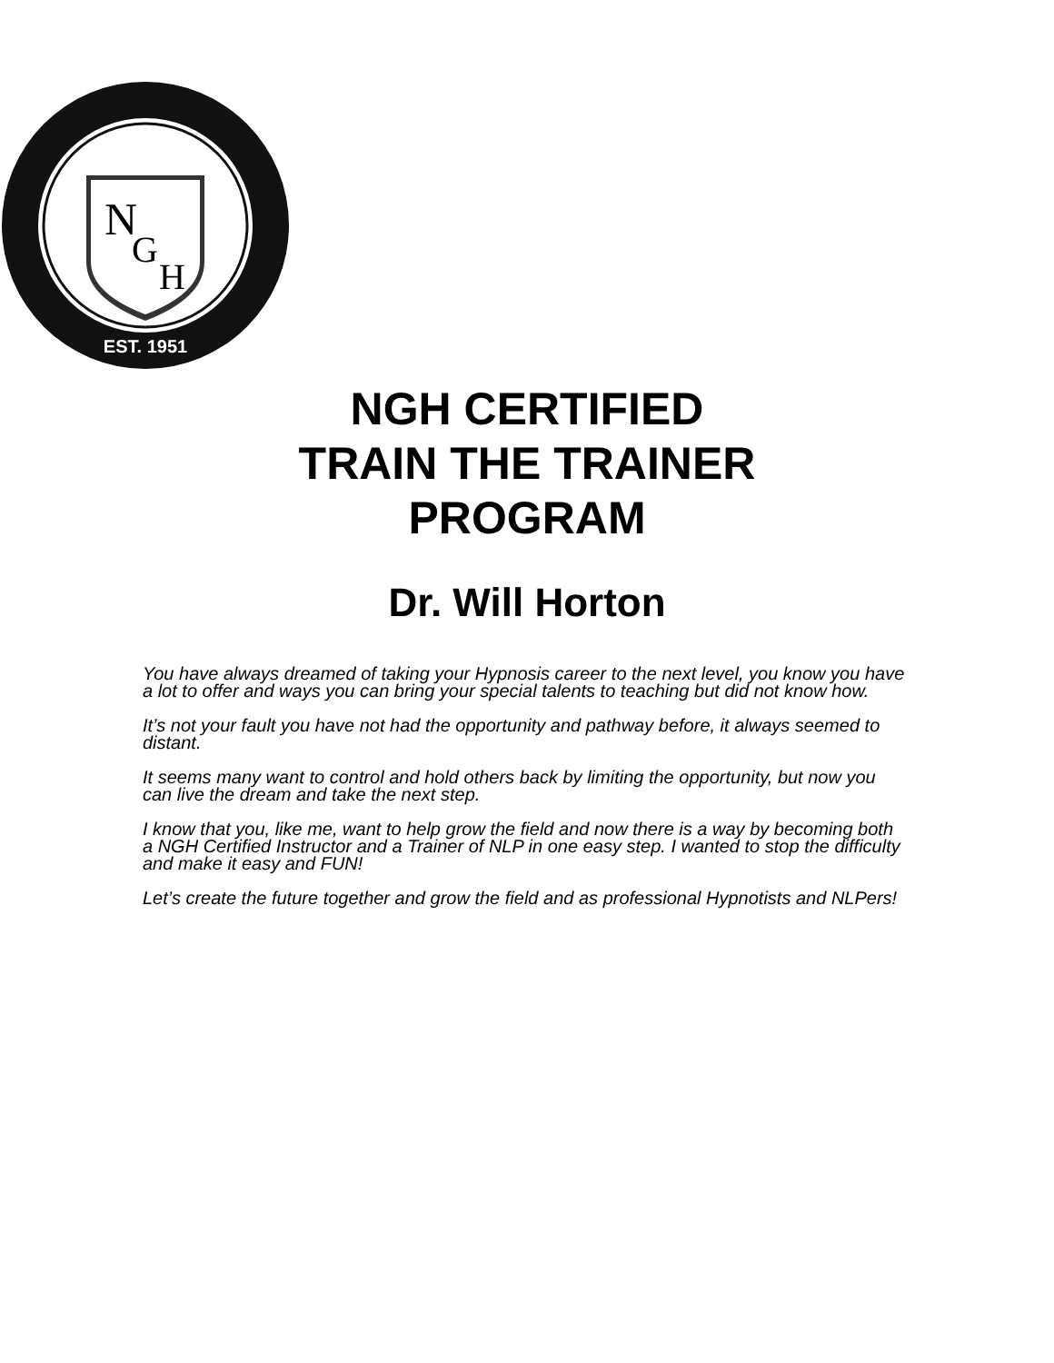N
G
H
EST. 1951
NGH CERTIFIED
TRAIN THE TRAINER
PROGRAM
Dr. Will Horton
You have always dreamed of taking your Hypnosis career to the next level, you know you have a lot to offer and ways you can bring your special talents to teaching but did not know how.
It’s not your fault you have not had the opportunity and pathway before, it always seemed to distant.
It seems many want to control and hold others back by limiting the opportunity, but now you can live the dream and take the next step.
I know that you, like me, want to help grow the field and now there is a way by becoming both a NGH Certified Instructor and a Trainer of NLP in one easy step. I wanted to stop the difficulty and make it easy and FUN!
Let’s create the future together and grow the field and as professional Hypnotists and NLPers!